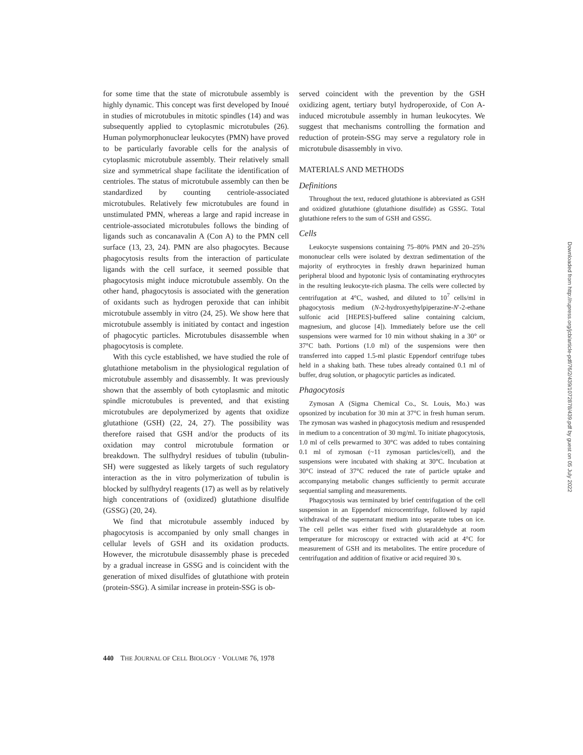for some time that the state of microtubule assembly is highly dynamic. This concept was first developed by Inoué in studies of microtubules in mitotic spindles (14) and was subsequently applied to cytoplasmic microtubules (26). Human polymorphonuclear leukocytes (PMN) have proved to be particularly favorable cells for the analysis of cytoplasmic microtubule assembly. Their relatively small size and symmetrical shape facilitate the identification of centrioles. The status of microtubule assembly can then be standardized by counting centriole-associated microtubules. Relatively few microtubules are found in unstimulated PMN, whereas a large and rapid increase in centriole-associated microtubules follows the binding of ligands such as concanavalin A (Con A) to the PMN cell surface (13, 23, 24). PMN are also phagocytes. Because phagocytosis results from the interaction of particulate ligands with the cell surface, it seemed possible that phagocytosis might induce microtubule assembly. On the other hand, phagocytosis is associated with the generation of oxidants such as hydrogen peroxide that can inhibit microtubule assembly in vitro (24, 25). We show here that microtubule assembly is initiated by contact and ingestion of phagocytic particles. Microtubules disassemble when phagocytosis is complete.
With this cycle established, we have studied the role of glutathione metabolism in the physiological regulation of microtubule assembly and disassembly. It was previously shown that the assembly of both cytoplasmic and mitotic spindle microtubules is prevented, and that existing microtubules are depolymerized by agents that oxidize glutathione (GSH) (22, 24, 27). The possibility was therefore raised that GSH and/or the products of its oxidation may control microtubule formation or breakdown. The sulfhydryl residues of tubulin (tubulin-SH) were suggested as likely targets of such regulatory interaction as the in vitro polymerization of tubulin is blocked by sulfhydryl reagents (17) as well as by relatively high concentrations of (oxidized) glutathione disulfide (GSSG) (20, 24).
We find that microtubule assembly induced by phagocytosis is accompanied by only small changes in cellular levels of GSH and its oxidation products. However, the microtubule disassembly phase is preceded by a gradual increase in GSSG and is coincident with the generation of mixed disulfides of glutathione with protein (protein-SSG). A similar increase in protein-SSG is ob-
served coincident with the prevention by the GSH oxidizing agent, tertiary butyl hydroperoxide, of Con A-induced microtubule assembly in human leukocytes. We suggest that mechanisms controlling the formation and reduction of protein-SSG may serve a regulatory role in microtubule disassembly in vivo.
MATERIALS AND METHODS
Definitions
Throughout the text, reduced glutathione is abbreviated as GSH and oxidized glutathione (glutathione disulfide) as GSSG. Total glutathione refers to the sum of GSH and GSSG.
Cells
Leukocyte suspensions containing 75–80% PMN and 20–25% mononuclear cells were isolated by dextran sedimentation of the majority of erythrocytes in freshly drawn heparinized human peripheral blood and hypotonic lysis of contaminating erythrocytes in the resulting leukocyte-rich plasma. The cells were collected by centrifugation at 4°C, washed, and diluted to 10<sup>7</sup> cells/ml in phagocytosis medium (N-2-hydroxyethylpiperazine-N′-2-ethane sulfonic acid [HEPES]-buffered saline containing calcium, magnesium, and glucose [4]). Immediately before use the cell suspensions were warmed for 10 min without shaking in a 30° or 37°C bath. Portions (1.0 ml) of the suspensions were then transferred into capped 1.5-ml plastic Eppendorf centrifuge tubes held in a shaking bath. These tubes already contained 0.1 ml of buffer, drug solution, or phagocytic particles as indicated.
Phagocytosis
Zymosan A (Sigma Chemical Co., St. Louis, Mo.) was opsonized by incubation for 30 min at 37°C in fresh human serum. The zymosan was washed in phagocytosis medium and resuspended in medium to a concentration of 30 mg/ml. To initiate phagocytosis, 1.0 ml of cells prewarmed to 30°C was added to tubes containing 0.1 ml of zymosan (~11 zymosan particles/cell), and the suspensions were incubated with shaking at 30°C. Incubation at 30°C instead of 37°C reduced the rate of particle uptake and accompanying metabolic changes sufficiently to permit accurate sequential sampling and measurements.
Phagocytosis was terminated by brief centrifugation of the cell suspension in an Eppendorf microcentrifuge, followed by rapid withdrawal of the supernatant medium into separate tubes on ice. The cell pellet was either fixed with glutaraldehyde at room temperature for microscopy or extracted with acid at 4°C for measurement of GSH and its metabolites. The entire procedure of centrifugation and addition of fixative or acid required 30 s.
440 THE JOURNAL OF CELL BIOLOGY · VOLUME 76, 1978
Downloaded from http://rupress.org/jcb/article-pdf/76/2/439/1072878/439.pdf by guest on 05 July 2022